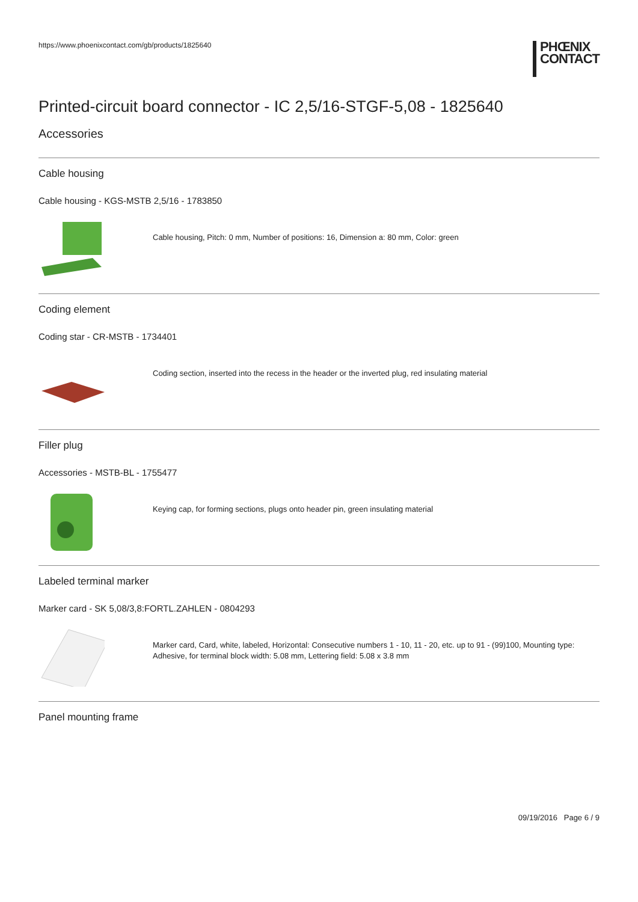https://www.phoenixcontact.com/gb/products/1825640 PHŒNIX
CONTACT
Printed-circuit board connector - IC 2,5/16-STGF-5,08 - 1825640
Accessories
Cable housing
Cable housing - KGS-MSTB 2,5/16 - 1783850
Cable housing, Pitch: 0 mm, Number of positions: 16, Dimension a: 80 mm, Color: green
Coding element
Coding star - CR-MSTB - 1734401
Coding section, inserted into the recess in the header or the inverted plug, red insulating material
Filler plug
Accessories - MSTB-BL - 1755477
Keying cap, for forming sections, plugs onto header pin, green insulating material
Labeled terminal marker
Marker card - SK 5,08/3,8:FORTL.ZAHLEN - 0804293
Marker card, Card, white, labeled, Horizontal: Consecutive numbers 1 - 10, 11 - 20, etc. up to 91 - (99)100, Mounting type: Adhesive, for terminal block width: 5.08 mm, Lettering field: 5.08 x 3.8 mm
Panel mounting frame
09/19/2016 Page 6 / 9